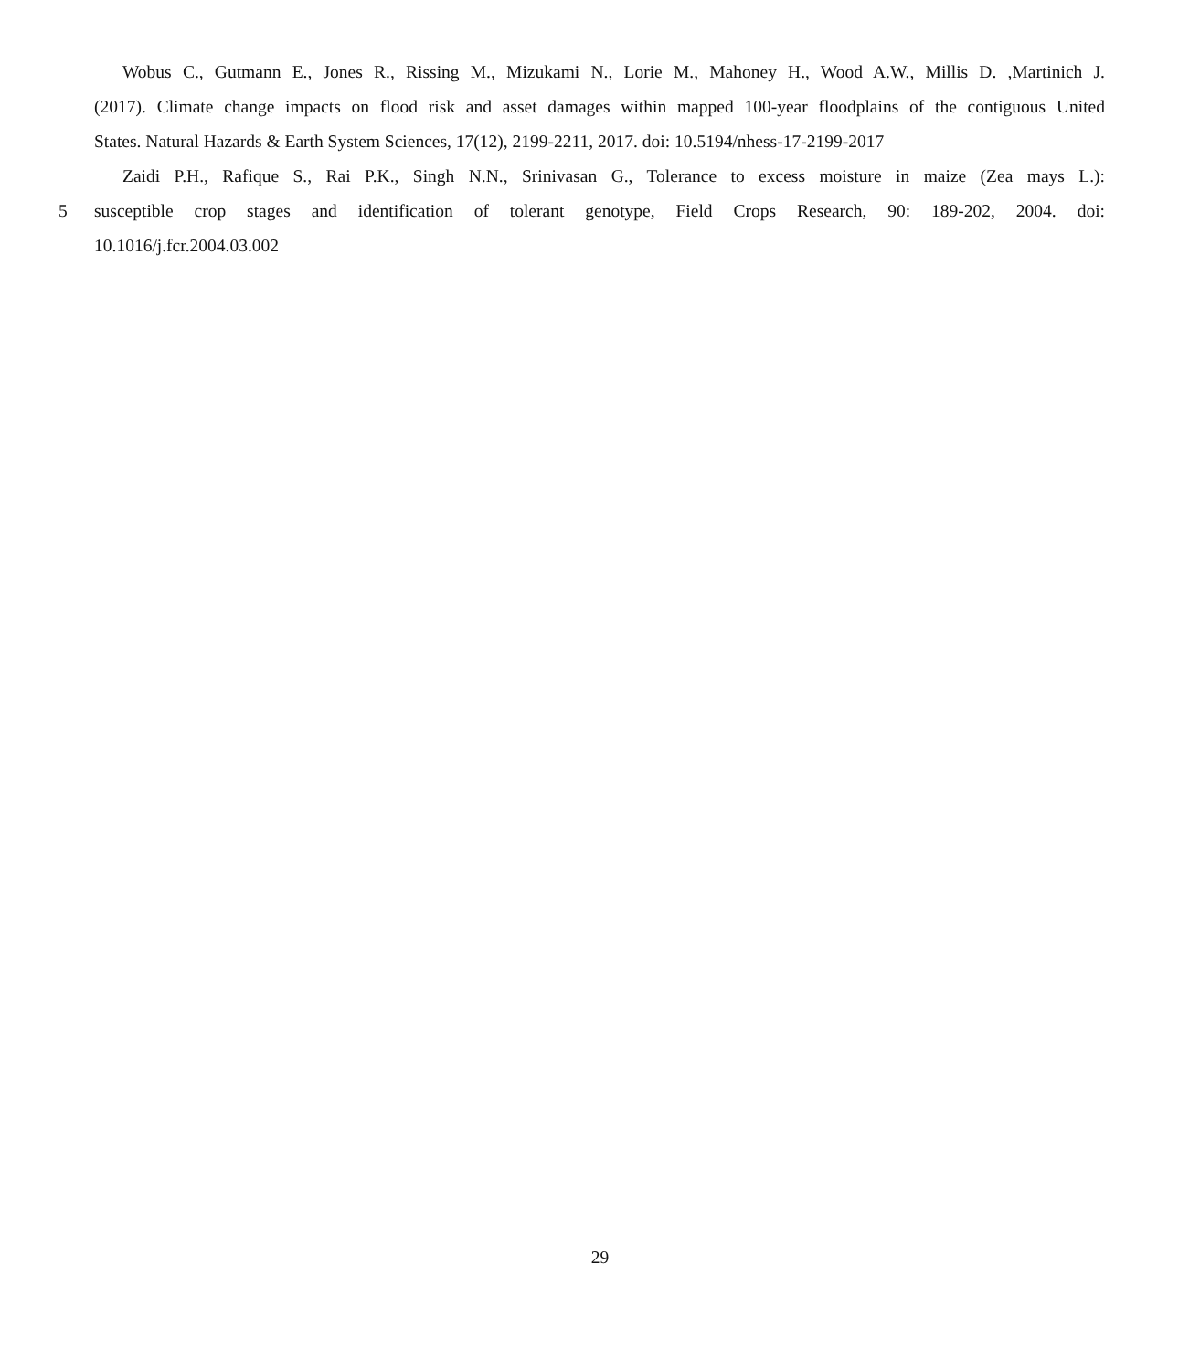Wobus C., Gutmann E., Jones R., Rissing M., Mizukami N., Lorie M., Mahoney H., Wood A.W., Millis D. ,Martinich J.
(2017). Climate change impacts on flood risk and asset damages within mapped 100-year floodplains of the contiguous United
States. Natural Hazards & Earth System Sciences, 17(12), 2199-2211, 2017. doi: 10.5194/nhess-17-2199-2017
Zaidi P.H., Rafique S., Rai P.K., Singh N.N., Srinivasan G., Tolerance to excess moisture in maize (Zea mays L.):
5 susceptible crop stages and identification of tolerant genotype, Field Crops Research, 90: 189-202, 2004. doi:
10.1016/j.fcr.2004.03.002
29